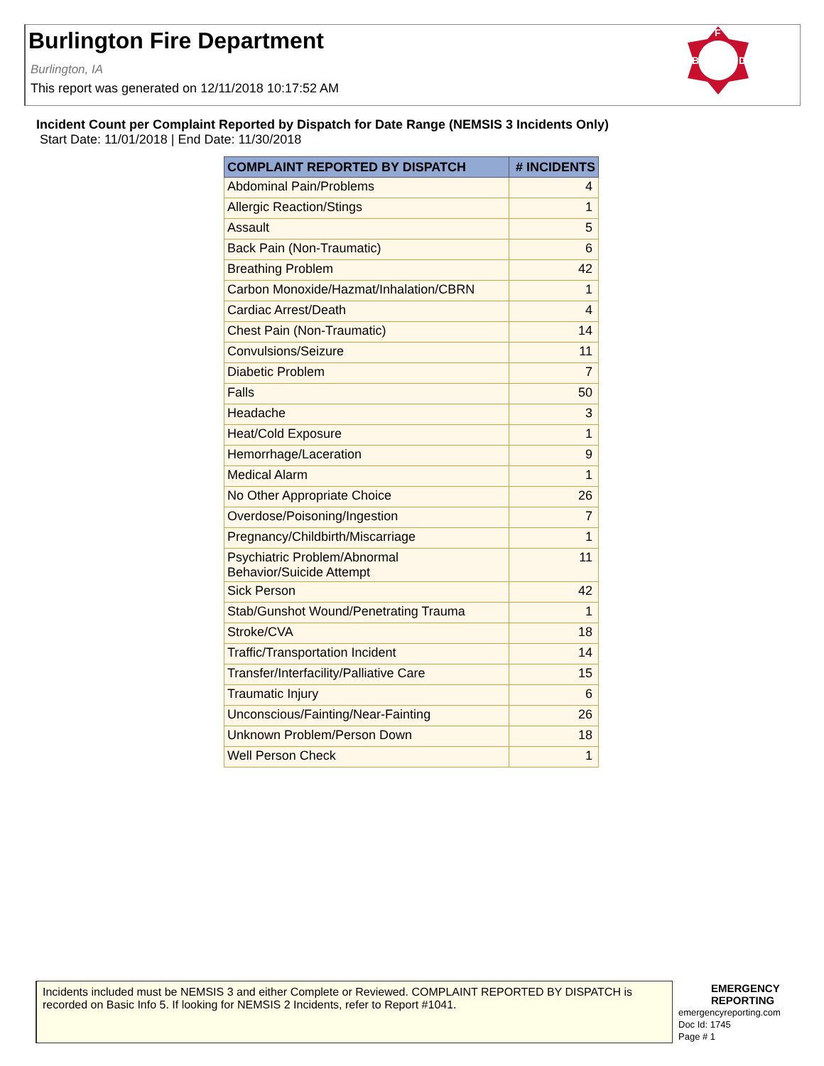Burlington Fire Department
Burlington, IA
This report was generated on 12/11/2018 10:17:52 AM
F
B
D
Incident Count per Complaint Reported by Dispatch for Date Range (NEMSIS 3 Incidents Only)
Start Date: 11/01/2018 | End Date: 11/30/2018
| COMPLAINT REPORTED BY DISPATCH | # INCIDENTS |
| --- | --- |
| Abdominal Pain/Problems | 4 |
| Allergic Reaction/Stings | 1 |
| Assault | 5 |
| Back Pain (Non-Traumatic) | 6 |
| Breathing Problem | 42 |
| Carbon Monoxide/Hazmat/Inhalation/CBRN | 1 |
| Cardiac Arrest/Death | 4 |
| Chest Pain (Non-Traumatic) | 14 |
| Convulsions/Seizure | 11 |
| Diabetic Problem | 7 |
| Falls | 50 |
| Headache | 3 |
| Heat/Cold Exposure | 1 |
| Hemorrhage/Laceration | 9 |
| Medical Alarm | 1 |
| No Other Appropriate Choice | 26 |
| Overdose/Poisoning/Ingestion | 7 |
| Pregnancy/Childbirth/Miscarriage | 1 |
| Psychiatric Problem/Abnormal Behavior/Suicide Attempt | 11 |
| Sick Person | 42 |
| Stab/Gunshot Wound/Penetrating Trauma | 1 |
| Stroke/CVA | 18 |
| Traffic/Transportation Incident | 14 |
| Transfer/Interfacility/Palliative Care | 15 |
| Traumatic Injury | 6 |
| Unconscious/Fainting/Near-Fainting | 26 |
| Unknown Problem/Person Down | 18 |
| Well Person Check | 1 |
Incidents included must be NEMSIS 3 and either Complete or Reviewed. COMPLAINT REPORTED BY DISPATCH is recorded on Basic Info 5. If looking for NEMSIS 2 Incidents, refer to Report #1041.
EMERGENCY
REPORTING
emergencyreporting.com
Doc Id: 1745
Page # 1